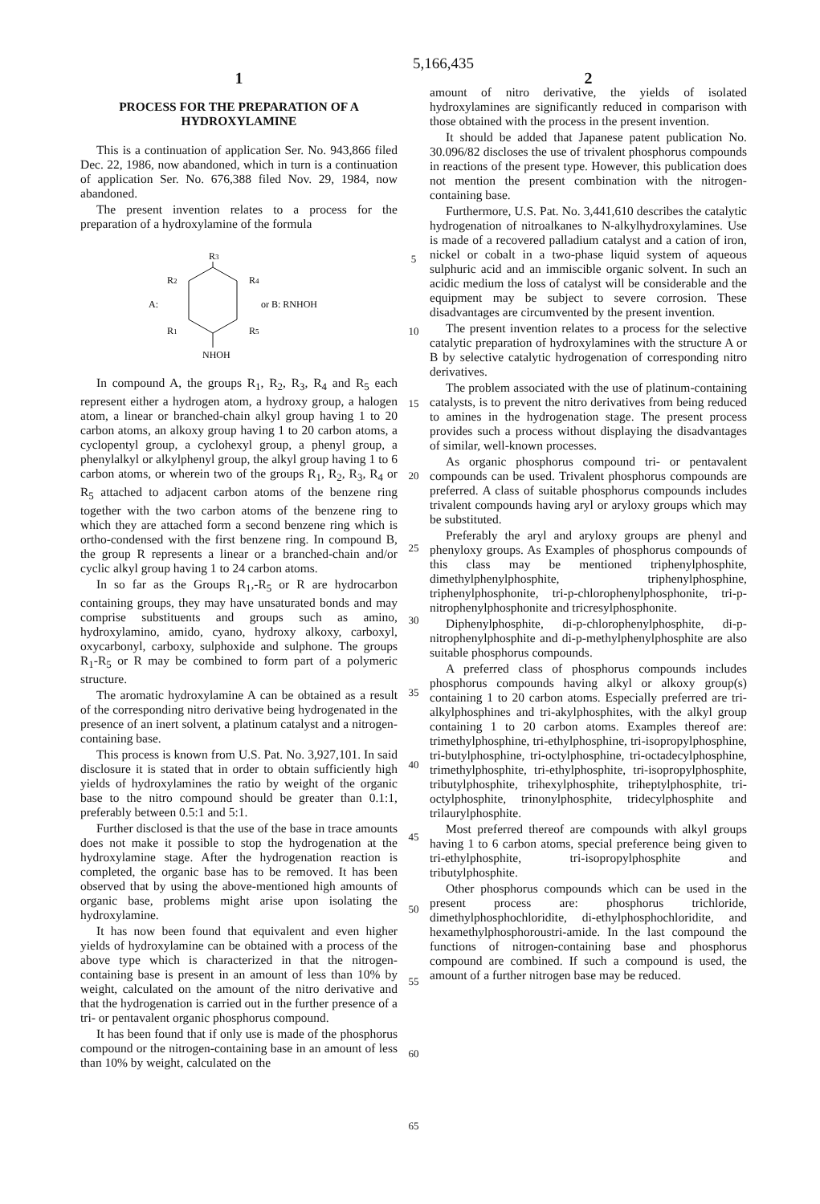5,166,435
1
PROCESS FOR THE PREPARATION OF A HYDROXYLAMINE
This is a continuation of application Ser. No. 943,866 filed Dec. 22, 1986, now abandoned, which in turn is a continuation of application Ser. No. 676,388 filed Nov. 29, 1984, now abandoned.
The present invention relates to a process for the preparation of a hydroxylamine of the formula
R3
R2
R4
A:
or B: RNHOH
R1
R5
NHOH
In compound A, the groups R<sub>1</sub>, R<sub>2</sub>, R<sub>3</sub>, R<sub>4</sub> and R<sub>5</sub> each represent either a hydrogen atom, a hydroxy group, a halogen atom, a linear or branched-chain alkyl group having 1 to 20 carbon atoms, an alkoxy group having 1 to 20 carbon atoms, a cyclopentyl group, a cyclohexyl group, a phenyl group, a phenylalkyl or alkylphenyl group, the alkyl group having 1 to 6 carbon atoms, or wherein two of the groups R<sub>1</sub>, R<sub>2</sub>, R<sub>3</sub>, R<sub>4</sub> or R<sub>5</sub> attached to adjacent carbon atoms of the benzene ring together with the two carbon atoms of the benzene ring to which they are attached form a second benzene ring which is ortho-condensed with the first benzene ring. In compound B, the group R represents a linear or a branched-chain and/or cyclic alkyl group having 1 to 24 carbon atoms.
In so far as the Groups R<sub>1</sub>,-R<sub>5</sub> or R are hydrocarbon containing groups, they may have unsaturated bonds and may comprise substituents and groups such as amino, hydroxylamino, amido, cyano, hydroxy alkoxy, carboxyl, oxycarbonyl, carboxy, sulphoxide and sulphone. The groups R<sub>1</sub>-R<sub>5</sub> or R may be combined to form part of a polymeric structure.
The aromatic hydroxylamine A can be obtained as a result of the corresponding nitro derivative being hydrogenated in the presence of an inert solvent, a platinum catalyst and a nitrogen-containing base.
This process is known from U.S. Pat. No. 3,927,101. In said disclosure it is stated that in order to obtain sufficiently high yields of hydroxylamines the ratio by weight of the organic base to the nitro compound should be greater than 0.1:1, preferably between 0.5:1 and 5:1.
Further disclosed is that the use of the base in trace amounts does not make it possible to stop the hydrogenation at the hydroxylamine stage. After the hydrogenation reaction is completed, the organic base has to be removed. It has been observed that by using the above-mentioned high amounts of organic base, problems might arise upon isolating the hydroxylamine.
It has now been found that equivalent and even higher yields of hydroxylamine can be obtained with a process of the above type which is characterized in that the nitrogen-containing base is present in an amount of less than 10% by weight, calculated on the amount of the nitro derivative and that the hydrogenation is carried out in the further presence of a tri- or pentavalent organic phosphorus compound.
It has been found that if only use is made of the phosphorus compound or the nitrogen-containing base in an amount of less than 10% by weight, calculated on the
5
10
15
20
25
30
35
40
45
50
55
60
65
2
amount of nitro derivative, the yields of isolated hydroxylamines are significantly reduced in comparison with those obtained with the process in the present invention.
It should be added that Japanese patent publication No. 30.096/82 discloses the use of trivalent phosphorus compounds in reactions of the present type. However, this publication does not mention the present combination with the nitrogen-containing base.
Furthermore, U.S. Pat. No. 3,441,610 describes the catalytic hydrogenation of nitroalkanes to N-alkylhydroxylamines. Use is made of a recovered palladium catalyst and a cation of iron, nickel or cobalt in a two-phase liquid system of aqueous sulphuric acid and an immiscible organic solvent. In such an acidic medium the loss of catalyst will be considerable and the equipment may be subject to severe corrosion. These disadvantages are circumvented by the present invention.
The present invention relates to a process for the selective catalytic preparation of hydroxylamines with the structure A or B by selective catalytic hydrogenation of corresponding nitro derivatives.
The problem associated with the use of platinum-containing catalysts, is to prevent the nitro derivatives from being reduced to amines in the hydrogenation stage. The present process provides such a process without displaying the disadvantages of similar, well-known processes.
As organic phosphorus compound tri- or pentavalent compounds can be used. Trivalent phosphorus compounds are preferred. A class of suitable phosphorus compounds includes trivalent compounds having aryl or aryloxy groups which may be substituted.
Preferably the aryl and aryloxy groups are phenyl and phenyloxy groups. As Examples of phosphorus compounds of this class may be mentioned triphenylphosphite, dimethylphenylphosphite, triphenylphosphine, triphenylphosphonite, tri-p-chlorophenylphosphonite, tri-p-nitrophenylphosphonite and tricresylphosphonite.
Diphenylphosphite, di-p-chlorophenylphosphite, di-p-nitrophenylphosphite and di-p-methylphenylphosphite are also suitable phosphorus compounds.
A preferred class of phosphorus compounds includes phosphorus compounds having alkyl or alkoxy group(s) containing 1 to 20 carbon atoms. Especially preferred are tri-alkylphosphines and tri-akylphosphites, with the alkyl group containing 1 to 20 carbon atoms. Examples thereof are: trimethylphosphine, tri-ethylphosphine, tri-isopropylphosphine, tri-butylphosphine, tri-octylphosphine, tri-octadecylphosphine, trimethylphosphite, tri-ethylphosphite, tri-isopropylphosphite, tributylphosphite, trihexylphosphite, triheptylphosphite, tri-octylphosphite, trinonylphosphite, tridecylphosphite and trilaurylphosphite.
Most preferred thereof are compounds with alkyl groups having 1 to 6 carbon atoms, special preference being given to tri-ethylphosphite, tri-isopropylphosphite and tributylphosphite.
Other phosphorus compounds which can be used in the present process are: phosphorus trichloride, dimethylphosphochloridite, di-ethylphosphochloridite, and hexamethylphosphoroustri-amide. In the last compound the functions of nitrogen-containing base and phosphorus compound are combined. If such a compound is used, the amount of a further nitrogen base may be reduced.